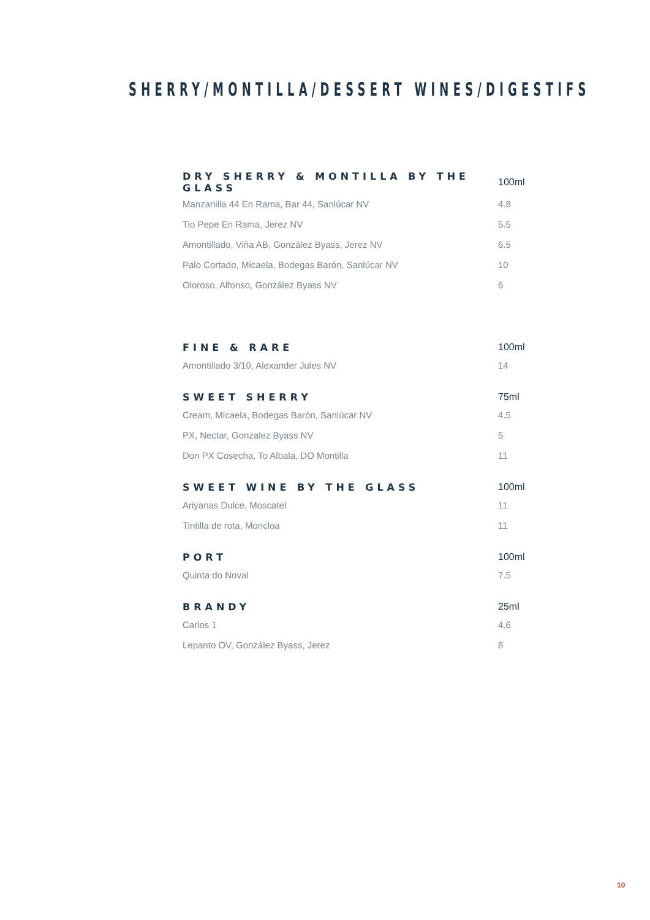SHERRY/MONTILLA/DESSERT WINES/DIGESTIFS
| DRY SHERRY & MONTILLA BY THE GLASS | 100ml |
| --- | --- |
| Manzanilla 44 En Rama, Bar 44, Sanlúcar NV | 4.8 |
| Tio Pepe En Rama, Jerez NV | 5.5 |
| Amontillado, Viña AB, González Byass, Jerez NV | 6.5 |
| Palo Cortado, Micaela, Bodegas Barón, Sanlúcar NV | 10 |
| Oloroso, Alfonso, González Byass NV | 6 |
| FINE & RARE | 100ml |
| Amontillado 3/10, Alexander Jules NV | 14 |
| SWEET SHERRY | 75ml |
| Cream, Micaela, Bodegas Barón, Sanlúcar NV | 4.5 |
| PX, Nectar, Gonzalez Byass NV | 5 |
| Don PX Cosecha, To Albala, DO Montilla | 11 |
| SWEET WINE BY THE GLASS | 100ml |
| Ariyanas Dulce, Moscatel | 11 |
| Tintilla de rota, Moncloa | 11 |
| PORT | 100ml |
| Quinta do Noval | 7.5 |
| BRANDY | 25ml |
| Carlos 1 | 4.6 |
| Lepanto OV, González Byass, Jerez | 8 |
10